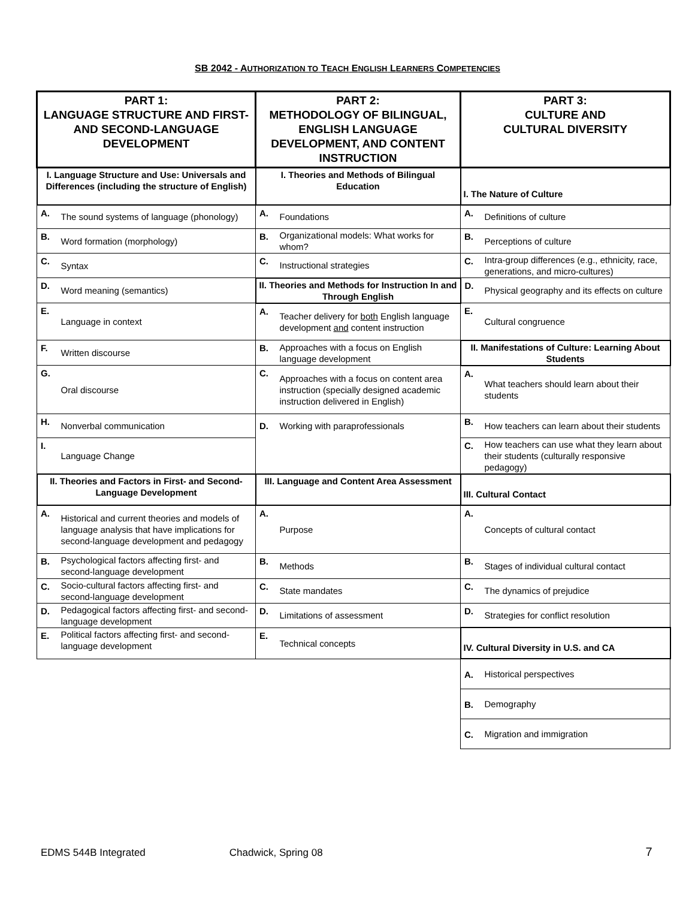SB 2042 - AUTHORIZATION TO TEACH ENGLISH LEARNERS COMPETENCIES
| PART 1: LANGUAGE STRUCTURE AND FIRST- AND SECOND-LANGUAGE DEVELOPMENT | | PART 2: METHODOLOGY OF BILINGUAL, ENGLISH LANGUAGE DEVELOPMENT, AND CONTENT INSTRUCTION | | PART 3: CULTURE AND CULTURAL DIVERSITY | |
| --- | --- | --- | --- | --- | --- |
| I. Language Structure and Use: Universals and Differences (including the structure of English) | | I. Theories and Methods of Bilingual Education | | I. The Nature of Culture | |
| A. | The sound systems of language (phonology) | A. | Foundations | A. | Definitions of culture |
| B. | Word formation (morphology) | B. | Organizational models: What works for whom? | B. | Perceptions of culture |
| C. | Syntax | C. | Instructional strategies | C. | Intra-group differences (e.g., ethnicity, race, generations, and micro-cultures) |
| D. | Word meaning (semantics) | II. Theories and Methods for Instruction In and Through English | | D. | Physical geography and its effects on culture |
| E. | Language in context | A. | Teacher delivery for both English language development and content instruction | E. | Cultural congruence |
| F. | Written discourse | B. | Approaches with a focus on English language development | II. Manifestations of Culture: Learning About Students | |
| G. | Oral discourse | C. | Approaches with a focus on content area instruction (specially designed academic instruction delivered in English) | A. | What teachers should learn about their students |
| H. | Nonverbal communication | D. | Working with paraprofessionals | B. | How teachers can learn about their students |
| I. | Language Change | | | C. | How teachers can use what they learn about their students (culturally responsive pedagogy) |
| II. Theories and Factors in First- and Second-Language Development | | III. Language and Content Area Assessment | | III. Cultural Contact | |
| A. | Historical and current theories and models of language analysis that have implications for second-language development and pedagogy | A. | Purpose | A. | Concepts of cultural contact |
| B. | Psychological factors affecting first- and second-language development | B. | Methods | B. | Stages of individual cultural contact |
| C. | Socio-cultural factors affecting first- and second-language development | C. | State mandates | C. | The dynamics of prejudice |
| D. | Pedagogical factors affecting first- and second-language development | D. | Limitations of assessment | D. | Strategies for conflict resolution |
| E. | Political factors affecting first- and second-language development | E. | Technical concepts | IV. Cultural Diversity in U.S. and CA | |
| | | | | A. | Historical perspectives |
| | | | | B. | Demography |
| | | | | C. | Migration and immigration |
EDMS 544B Integrated Chadwick, Spring 08 7